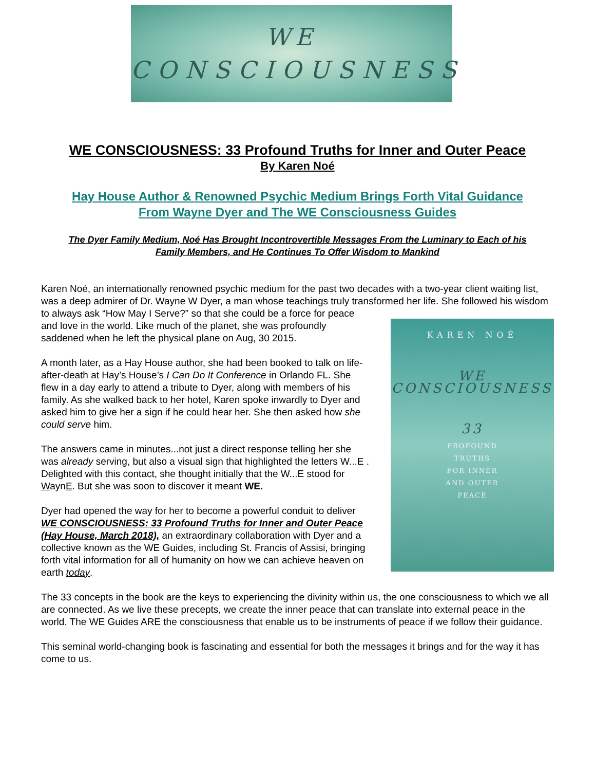WE
CONSCIOUSNESS
WE CONSCIOUSNESS: 33 Profound Truths for Inner and Outer Peace
By Karen Noé
Hay House Author & Renowned Psychic Medium Brings Forth Vital Guidance
From Wayne Dyer and The WE Consciousness Guides
The Dyer Family Medium, Noé Has Brought Incontrovertible Messages From the Luminary to Each of his
Family Members, and He Continues To Offer Wisdom to Mankind
Karen Noé, an internationally renowned psychic medium for the past two decades with a two-year client waiting list, was a deep admirer of Dr. Wayne W Dyer, a man whose teachings truly transformed her life. She followed
KAREN NOÉ
WE
CONSCIOUSNESS
33
PROFOUND
TRUTHS
FOR INNER
AND OUTER
PEACE
his wisdom to always ask “How May I Serve?” so that she could be a force for peace and love in the world. Like much of the planet, she was profoundly saddened when he left the physical plane on Aug, 30 2015.
A month later, as a Hay House author, she had been booked to talk on life-after-death at Hay’s House’s I Can Do It Conference in Orlando FL. She flew in a day early to attend a tribute to Dyer, along with members of his family. As she walked back to her hotel, Karen spoke inwardly to Dyer and asked him to give her a sign if he could hear her. She then asked how she could serve him.
The answers came in minutes...not just a direct response telling her she was already serving, but also a visual sign that highlighted the letters W...E . Delighted with this contact, she thought initially that the W...E stood for WaynE. But she was soon to discover it meant WE.
Dyer had opened the way for her to become a powerful conduit to deliver WE CONSCIOUSNESS: 33 Profound Truths for Inner and Outer Peace (Hay House, March 2018), an extraordinary collaboration with Dyer and a collective known as the WE Guides, including St. Francis of Assisi, bringing forth vital information for all of humanity on how we can achieve heaven on earth today.
The 33 concepts in the book are the keys to experiencing the divinity within us, the one consciousness to which we all are connected. As we live these precepts, we create the inner peace that can translate into external peace in the world. The WE Guides ARE the consciousness that enable us to be instruments of peace if we follow their guidance.
This seminal world-changing book is fascinating and essential for both the messages it brings and for the way it has come to us.